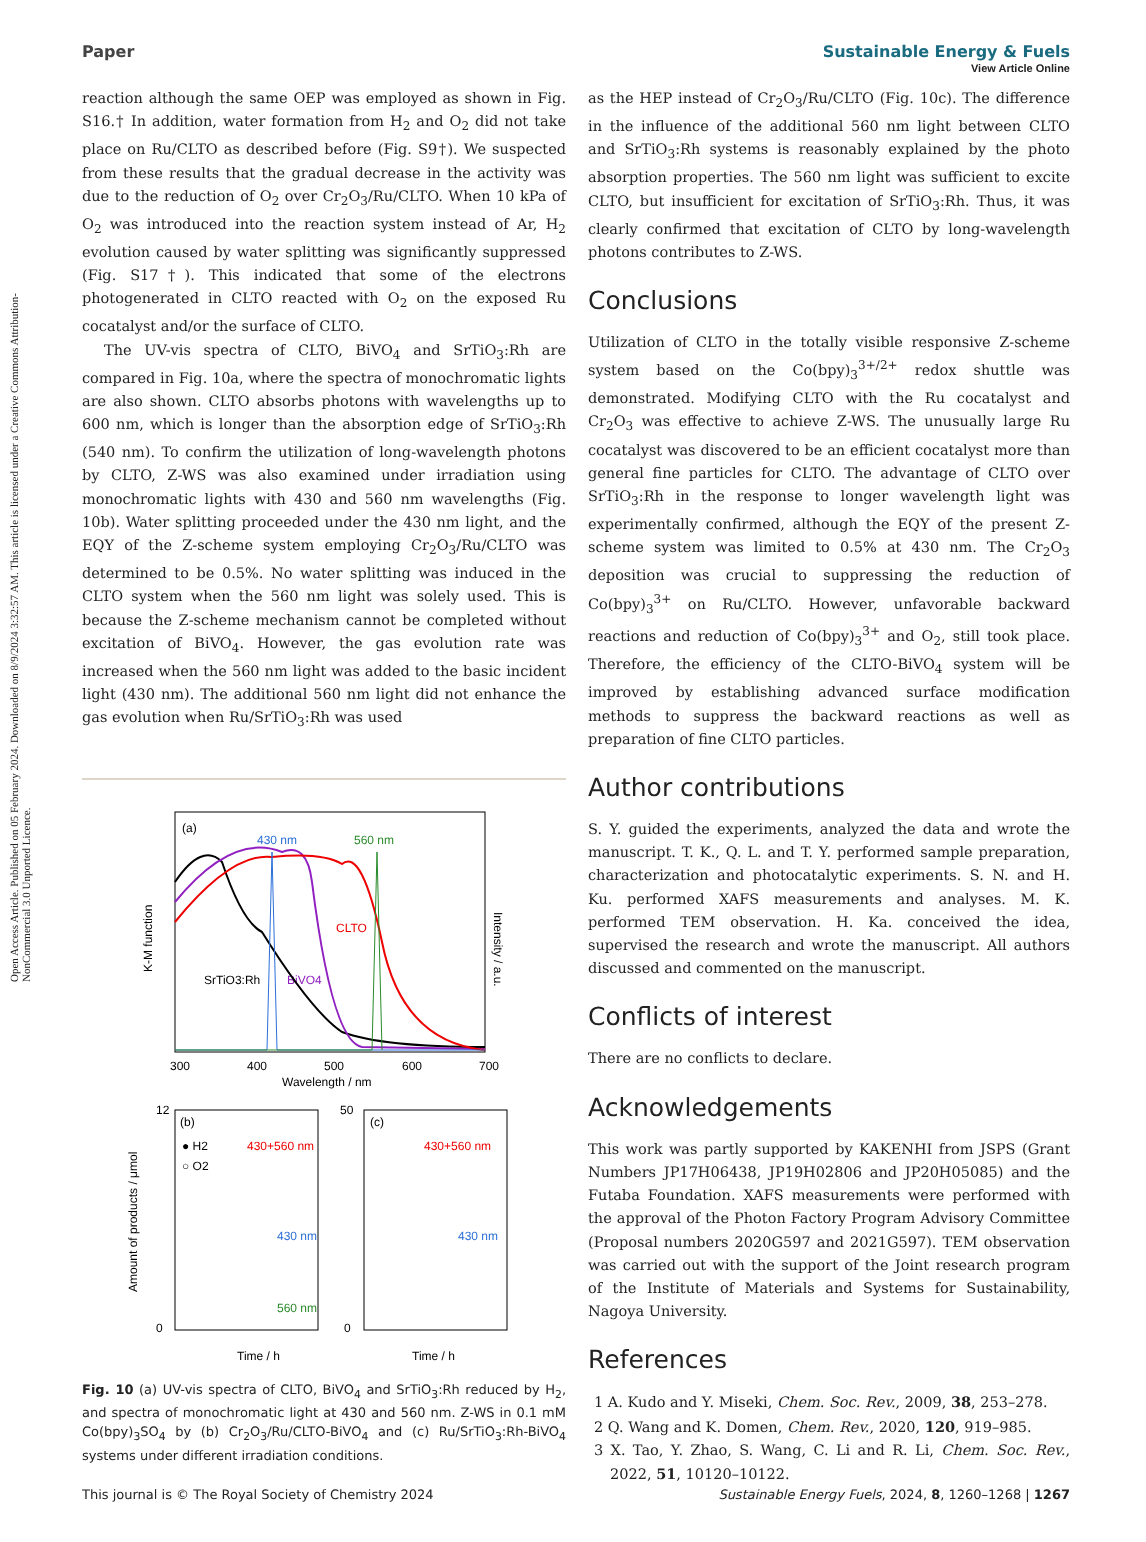Open Access Article. Published on 05 February 2024. Downloaded on 8/9/2024 3:32:57 AM. This article is licensed under a Creative Commons Attribution-NonCommercial 3.0 Unported Licence.
View Article Online
Paper Sustainable Energy & Fuels
reaction although the same OEP was employed as shown in Fig. S16.† In addition, water formation from H<sub>2</sub> and O<sub>2</sub> did not take place on Ru/CLTO as described before (Fig. S9†). We suspected from these results that the gradual decrease in the activity was due to the reduction of O<sub>2</sub> over Cr<sub>2</sub>O<sub>3</sub>/Ru/CLTO. When 10 kPa of O<sub>2</sub> was introduced into the reaction system instead of Ar, H<sub>2</sub> evolution caused by water splitting was significantly suppressed (Fig. S17†). This indicated that some of the electrons photogenerated in CLTO reacted with O<sub>2</sub> on the exposed Ru cocatalyst and/or the surface of CLTO.
The UV-vis spectra of CLTO, BiVO<sub>4</sub> and SrTiO<sub>3</sub>:Rh are compared in Fig. 10a, where the spectra of monochromatic lights are also shown. CLTO absorbs photons with wavelengths up to 600 nm, which is longer than the absorption edge of SrTiO<sub>3</sub>:Rh (540 nm). To confirm the utilization of long-wavelength photons by CLTO, Z-WS was also examined under irradiation using monochromatic lights with 430 and 560 nm wavelengths (Fig. 10b). Water splitting proceeded under the 430 nm light, and the EQY of the Z-scheme system employing Cr<sub>2</sub>O<sub>3</sub>/Ru/CLTO was determined to be 0.5%. No water splitting was induced in the CLTO system when the 560 nm light was solely used. This is because the Z-scheme mechanism cannot be completed without excitation of BiVO<sub>4</sub>. However, the gas evolution rate was increased when the 560 nm light was added to the basic incident light (430 nm). The additional 560 nm light did not enhance the gas evolution when Ru/SrTiO<sub>3</sub>:Rh was used
(a)
430 nm
560 nm
CLTO
BiVO4
SrTiO3:Rh
300
400
500
600
700
Wavelength / nm
K-M function
Intensity / a.u.
(b)
(c)
● H2
○ O2
430+560 nm
430 nm
560 nm
430+560 nm
430 nm
0
12
0
50
Time / h
Time / h
Amount of products / μmol
Fig. 10 (a) UV-vis spectra of CLTO, BiVO<sub>4</sub> and SrTiO<sub>3</sub>:Rh reduced by H<sub>2</sub>, and spectra of monochromatic light at 430 and 560 nm. Z-WS in 0.1 mM Co(bpy)<sub>3</sub>SO<sub>4</sub> by (b) Cr<sub>2</sub>O<sub>3</sub>/Ru/CLTO-BiVO<sub>4</sub> and (c) Ru/SrTiO<sub>3</sub>:Rh-BiVO<sub>4</sub> systems under different irradiation conditions.
as the HEP instead of Cr<sub>2</sub>O<sub>3</sub>/Ru/CLTO (Fig. 10c). The difference in the influence of the additional 560 nm light between CLTO and SrTiO<sub>3</sub>:Rh systems is reasonably explained by the photo absorption properties. The 560 nm light was sufficient to excite CLTO, but insufficient for excitation of SrTiO<sub>3</sub>:Rh. Thus, it was clearly confirmed that excitation of CLTO by long-wavelength photons contributes to Z-WS.
Conclusions
Utilization of CLTO in the totally visible responsive Z-scheme system based on the Co(bpy)<sub>3</sub><sup>3+/2+</sup> redox shuttle was demonstrated. Modifying CLTO with the Ru cocatalyst and Cr<sub>2</sub>O<sub>3</sub> was effective to achieve Z-WS. The unusually large Ru cocatalyst was discovered to be an efficient cocatalyst more than general fine particles for CLTO. The advantage of CLTO over SrTiO<sub>3</sub>:Rh in the response to longer wavelength light was experimentally confirmed, although the EQY of the present Z-scheme system was limited to 0.5% at 430 nm. The Cr<sub>2</sub>O<sub>3</sub> deposition was crucial to suppressing the reduction of Co(bpy)<sub>3</sub><sup>3+</sup> on Ru/CLTO. However, unfavorable backward reactions and reduction of Co(bpy)<sub>3</sub><sup>3+</sup> and O<sub>2</sub>, still took place. Therefore, the efficiency of the CLTO-BiVO<sub>4</sub> system will be improved by establishing advanced surface modification methods to suppress the backward reactions as well as preparation of fine CLTO particles.
Author contributions
S. Y. guided the experiments, analyzed the data and wrote the manuscript. T. K., Q. L. and T. Y. performed sample preparation, characterization and photocatalytic experiments. S. N. and H. Ku. performed XAFS measurements and analyses. M. K. performed TEM observation. H. Ka. conceived the idea, supervised the research and wrote the manuscript. All authors discussed and commented on the manuscript.
Conflicts of interest
There are no conflicts to declare.
Acknowledgements
This work was partly supported by KAKENHI from JSPS (Grant Numbers JP17H06438, JP19H02806 and JP20H05085) and the Futaba Foundation. XAFS measurements were performed with the approval of the Photon Factory Program Advisory Committee (Proposal numbers 2020G597 and 2021G597). TEM observation was carried out with the support of the Joint research program of the Institute of Materials and Systems for Sustainability, Nagoya University.
References
1 A. Kudo and Y. Miseki, Chem. Soc. Rev., 2009, 38, 253–278.
2 Q. Wang and K. Domen, Chem. Rev., 2020, 120, 919–985.
3 X. Tao, Y. Zhao, S. Wang, C. Li and R. Li, Chem. Soc. Rev., 2022, 51, 10120–10122.
This journal is © The Royal Society of Chemistry 2024 Sustainable Energy Fuels, 2024, 8, 1260–1268 | 1267